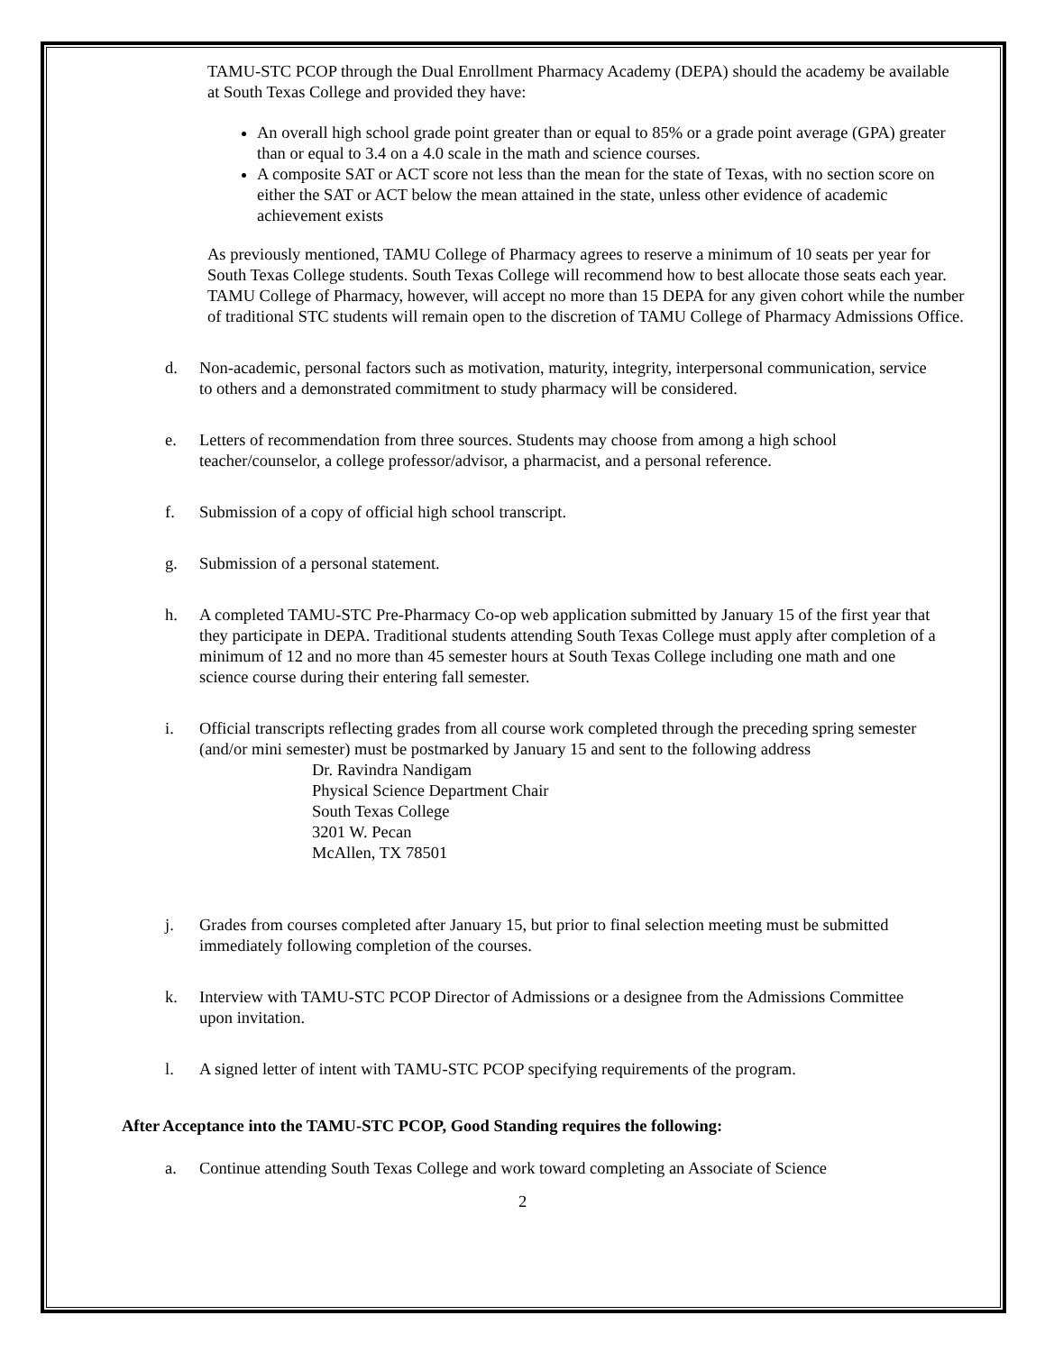TAMU-STC PCOP through the Dual Enrollment Pharmacy Academy (DEPA) should the academy be available at South Texas College and provided they have:
An overall high school grade point greater than or equal to 85% or a grade point average (GPA) greater than or equal to 3.4 on a 4.0 scale in the math and science courses.
A composite SAT or ACT score not less than the mean for the state of Texas, with no section score on either the SAT or ACT below the mean attained in the state, unless other evidence of academic achievement exists
As previously mentioned, TAMU College of Pharmacy agrees to reserve a minimum of 10 seats per year for South Texas College students. South Texas College will recommend how to best allocate those seats each year. TAMU College of Pharmacy, however, will accept no more than 15 DEPA for any given cohort while the number of traditional STC students will remain open to the discretion of TAMU College of Pharmacy Admissions Office.
d. Non-academic, personal factors such as motivation, maturity, integrity, interpersonal communication, service to others and a demonstrated commitment to study pharmacy will be considered.
e. Letters of recommendation from three sources. Students may choose from among a high school teacher/counselor, a college professor/advisor, a pharmacist, and a personal reference.
f. Submission of a copy of official high school transcript.
g. Submission of a personal statement.
h. A completed TAMU-STC Pre-Pharmacy Co-op web application submitted by January 15 of the first year that they participate in DEPA. Traditional students attending South Texas College must apply after completion of a minimum of 12 and no more than 45 semester hours at South Texas College including one math and one science course during their entering fall semester.
i. Official transcripts reflecting grades from all course work completed through the preceding spring semester (and/or mini semester) must be postmarked by January 15 and sent to the following address
Dr. Ravindra Nandigam
Physical Science Department Chair
South Texas College
3201 W. Pecan
McAllen, TX 78501
j. Grades from courses completed after January 15, but prior to final selection meeting must be submitted immediately following completion of the courses.
k. Interview with TAMU-STC PCOP Director of Admissions or a designee from the Admissions Committee upon invitation.
l. A signed letter of intent with TAMU-STC PCOP specifying requirements of the program.
After Acceptance into the TAMU-STC PCOP, Good Standing requires the following:
a. Continue attending South Texas College and work toward completing an Associate of Science
2